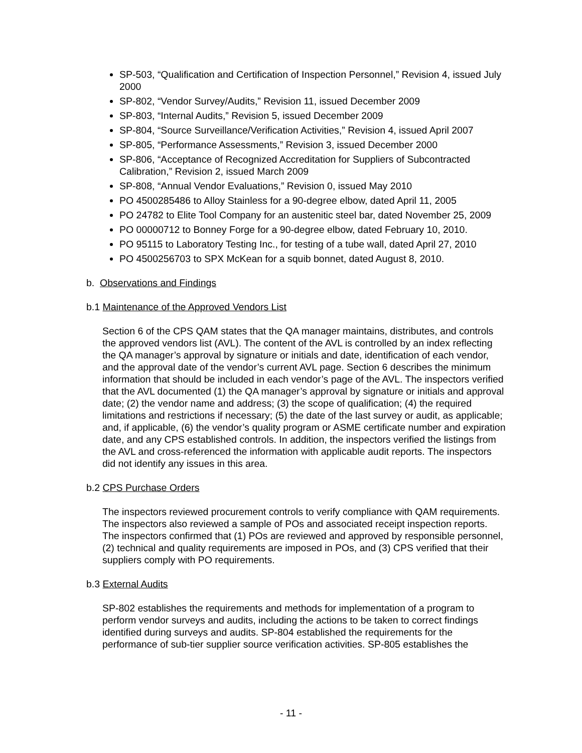SP-503, “Qualification and Certification of Inspection Personnel,” Revision 4, issued July 2000
SP-802, “Vendor Survey/Audits,” Revision 11, issued December 2009
SP-803, “Internal Audits,” Revision 5, issued December 2009
SP-804, “Source Surveillance/Verification Activities,” Revision 4, issued April 2007
SP-805, “Performance Assessments,” Revision 3, issued December 2000
SP-806, “Acceptance of Recognized Accreditation for Suppliers of Subcontracted Calibration,” Revision 2, issued March 2009
SP-808, “Annual Vendor Evaluations,” Revision 0, issued May 2010
PO 4500285486 to Alloy Stainless for a 90-degree elbow, dated April 11, 2005
PO 24782 to Elite Tool Company for an austenitic steel bar, dated November 25, 2009
PO 00000712 to Bonney Forge for a 90-degree elbow, dated February 10, 2010.
PO 95115 to Laboratory Testing Inc., for testing of a tube wall, dated April 27, 2010
PO 4500256703 to SPX McKean for a squib bonnet, dated August 8, 2010.
b. Observations and Findings
b.1 Maintenance of the Approved Vendors List
Section 6 of the CPS QAM states that the QA manager maintains, distributes, and controls the approved vendors list (AVL). The content of the AVL is controlled by an index reflecting the QA manager’s approval by signature or initials and date, identification of each vendor, and the approval date of the vendor’s current AVL page. Section 6 describes the minimum information that should be included in each vendor’s page of the AVL. The inspectors verified that the AVL documented (1) the QA manager’s approval by signature or initials and approval date; (2) the vendor name and address; (3) the scope of qualification; (4) the required limitations and restrictions if necessary; (5) the date of the last survey or audit, as applicable; and, if applicable, (6) the vendor’s quality program or ASME certificate number and expiration date, and any CPS established controls. In addition, the inspectors verified the listings from the AVL and cross-referenced the information with applicable audit reports. The inspectors did not identify any issues in this area.
b.2 CPS Purchase Orders
The inspectors reviewed procurement controls to verify compliance with QAM requirements. The inspectors also reviewed a sample of POs and associated receipt inspection reports. The inspectors confirmed that (1) POs are reviewed and approved by responsible personnel, (2) technical and quality requirements are imposed in POs, and (3) CPS verified that their suppliers comply with PO requirements.
b.3 External Audits
SP-802 establishes the requirements and methods for implementation of a program to perform vendor surveys and audits, including the actions to be taken to correct findings identified during surveys and audits. SP-804 established the requirements for the performance of sub-tier supplier source verification activities. SP-805 establishes the
- 11 -